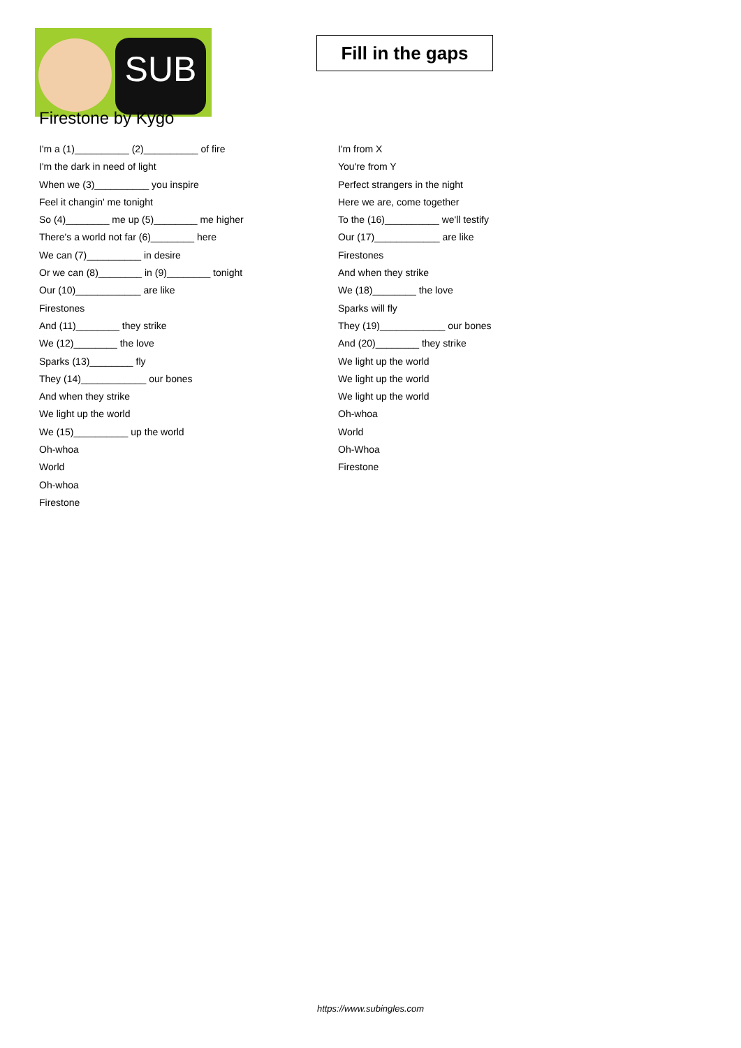SUB
Fill in the gaps
Firestone by Kygo
I'm a (1)__________ (2)__________ of fire
I'm the dark in need of light
When we (3)__________ you inspire
Feel it changin' me tonight
So (4)________ me up (5)________ me higher
There's a world not far (6)________ here
We can (7)__________ in desire
Or we can (8)________ in (9)________ tonight
Our (10)____________ are like
Firestones
And (11)________ they strike
We (12)________ the love
Sparks (13)________ fly
They (14)____________ our bones
And when they strike
We light up the world
We (15)__________ up the world
Oh-whoa
World
Oh-whoa
Firestone
I'm from X
You're from Y
Perfect strangers in the night
Here we are, come together
To the (16)__________ we'll testify
Our (17)____________ are like
Firestones
And when they strike
We (18)________ the love
Sparks will fly
They (19)____________ our bones
And (20)________ they strike
We light up the world
We light up the world
We light up the world
Oh-whoa
World
Oh-Whoa
Firestone
https://www.subingles.com